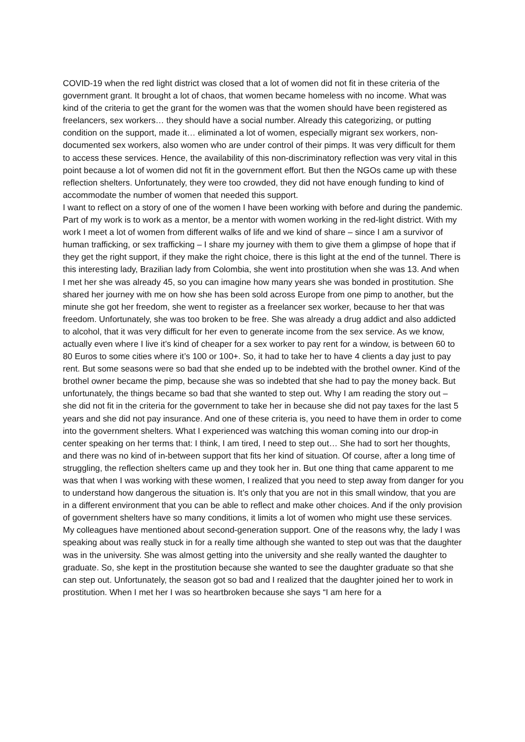COVID-19 when the red light district was closed that a lot of women did not fit in these criteria of the government grant. It brought a lot of chaos, that women became homeless with no income. What was kind of the criteria to get the grant for the women was that the women should have been registered as freelancers, sex workers… they should have a social number. Already this categorizing, or putting condition on the support, made it… eliminated a lot of women, especially migrant sex workers, non-documented sex workers, also women who are under control of their pimps. It was very difficult for them to access these services. Hence, the availability of this non-discriminatory reflection was very vital in this point because a lot of women did not fit in the government effort. But then the NGOs came up with these reflection shelters. Unfortunately, they were too crowded, they did not have enough funding to kind of accommodate the number of women that needed this support.
I want to reflect on a story of one of the women I have been working with before and during the pandemic. Part of my work is to work as a mentor, be a mentor with women working in the red-light district. With my work I meet a lot of women from different walks of life and we kind of share – since I am a survivor of human trafficking, or sex trafficking – I share my journey with them to give them a glimpse of hope that if they get the right support, if they make the right choice, there is this light at the end of the tunnel. There is this interesting lady, Brazilian lady from Colombia, she went into prostitution when she was 13. And when I met her she was already 45, so you can imagine how many years she was bonded in prostitution. She shared her journey with me on how she has been sold across Europe from one pimp to another, but the minute she got her freedom, she went to register as a freelancer sex worker, because to her that was freedom. Unfortunately, she was too broken to be free. She was already a drug addict and also addicted to alcohol, that it was very difficult for her even to generate income from the sex service. As we know, actually even where I live it’s kind of cheaper for a sex worker to pay rent for a window, is between 60 to 80 Euros to some cities where it’s 100 or 100+. So, it had to take her to have 4 clients a day just to pay rent. But some seasons were so bad that she ended up to be indebted with the brothel owner. Kind of the brothel owner became the pimp, because she was so indebted that she had to pay the money back. But unfortunately, the things became so bad that she wanted to step out. Why I am reading the story out – she did not fit in the criteria for the government to take her in because she did not pay taxes for the last 5 years and she did not pay insurance. And one of these criteria is, you need to have them in order to come into the government shelters. What I experienced was watching this woman coming into our drop-in center speaking on her terms that: I think, I am tired, I need to step out… She had to sort her thoughts, and there was no kind of in-between support that fits her kind of situation. Of course, after a long time of struggling, the reflection shelters came up and they took her in. But one thing that came apparent to me was that when I was working with these women, I realized that you need to step away from danger for you to understand how dangerous the situation is. It’s only that you are not in this small window, that you are in a different environment that you can be able to reflect and make other choices. And if the only provision of government shelters have so many conditions, it limits a lot of women who might use these services. My colleagues have mentioned about second-generation support. One of the reasons why, the lady I was speaking about was really stuck in for a really time although she wanted to step out was that the daughter was in the university. She was almost getting into the university and she really wanted the daughter to graduate. So, she kept in the prostitution because she wanted to see the daughter graduate so that she can step out. Unfortunately, the season got so bad and I realized that the daughter joined her to work in prostitution. When I met her I was so heartbroken because she says “I am here for a